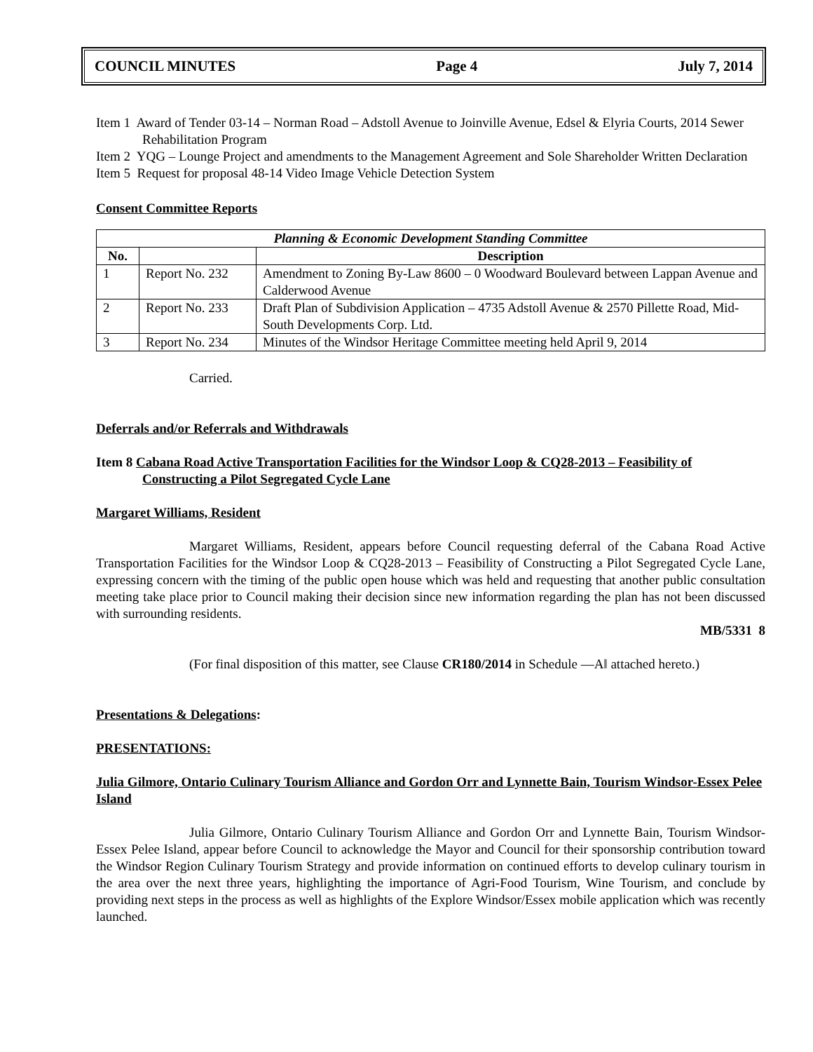COUNCIL MINUTES Page 4 July 7, 2014
Item 1 Award of Tender 03-14 – Norman Road – Adstoll Avenue to Joinville Avenue, Edsel & Elyria Courts, 2014 Sewer Rehabilitation Program
Item 2 YQG – Lounge Project and amendments to the Management Agreement and Sole Shareholder Written Declaration
Item 5 Request for proposal 48-14 Video Image Vehicle Detection System
Consent Committee Reports
| Planning & Economic Development Standing Committee | | |
| --- | --- | --- |
| No. | | Description |
| 1 | Report No. 232 | Amendment to Zoning By-Law 8600 – 0 Woodward Boulevard between Lappan Avenue and Calderwood Avenue |
| 2 | Report No. 233 | Draft Plan of Subdivision Application – 4735 Adstoll Avenue & 2570 Pillette Road, Mid-South Developments Corp. Ltd. |
| 3 | Report No. 234 | Minutes of the Windsor Heritage Committee meeting held April 9, 2014 |
Carried.
Deferrals and/or Referrals and Withdrawals
Item 8 Cabana Road Active Transportation Facilities for the Windsor Loop & CQ28-2013 – Feasibility of Constructing a Pilot Segregated Cycle Lane
Margaret Williams, Resident
Margaret Williams, Resident, appears before Council requesting deferral of the Cabana Road Active Transportation Facilities for the Windsor Loop & CQ28-2013 – Feasibility of Constructing a Pilot Segregated Cycle Lane, expressing concern with the timing of the public open house which was held and requesting that another public consultation meeting take place prior to Council making their decision since new information regarding the plan has not been discussed with surrounding residents.
MB/5331 8
(For final disposition of this matter, see Clause CR180/2014 in Schedule ―A‖ attached hereto.)
Presentations & Delegations:
PRESENTATIONS:
Julia Gilmore, Ontario Culinary Tourism Alliance and Gordon Orr and Lynnette Bain, Tourism Windsor-Essex Pelee Island
Julia Gilmore, Ontario Culinary Tourism Alliance and Gordon Orr and Lynnette Bain, Tourism Windsor-Essex Pelee Island, appear before Council to acknowledge the Mayor and Council for their sponsorship contribution toward the Windsor Region Culinary Tourism Strategy and provide information on continued efforts to develop culinary tourism in the area over the next three years, highlighting the importance of Agri-Food Tourism, Wine Tourism, and conclude by providing next steps in the process as well as highlights of the Explore Windsor/Essex mobile application which was recently launched.